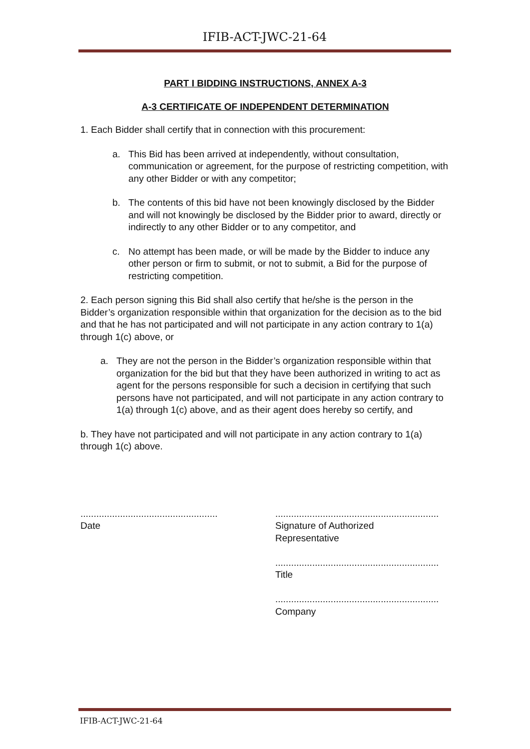IFIB-ACT-JWC-21-64
PART I BIDDING INSTRUCTIONS, ANNEX A-3
A-3 CERTIFICATE OF INDEPENDENT DETERMINATION
1. Each Bidder shall certify that in connection with this procurement:
a. This Bid has been arrived at independently, without consultation, communication or agreement, for the purpose of restricting competition, with any other Bidder or with any competitor;
b. The contents of this bid have not been knowingly disclosed by the Bidder and will not knowingly be disclosed by the Bidder prior to award, directly or indirectly to any other Bidder or to any competitor, and
c. No attempt has been made, or will be made by the Bidder to induce any other person or firm to submit, or not to submit, a Bid for the purpose of restricting competition.
2. Each person signing this Bid shall also certify that he/she is the person in the Bidder’s organization responsible within that organization for the decision as to the bid and that he has not participated and will not participate in any action contrary to 1(a) through 1(c) above, or
a. They are not the person in the Bidder’s organization responsible within that organization for the bid but that they have been authorized in writing to act as agent for the persons responsible for such a decision in certifying that such persons have not participated, and will not participate in any action contrary to 1(a) through 1(c) above, and as their agent does hereby so certify, and
b. They have not participated and will not participate in any action contrary to 1(a) through 1(c) above.
....................................................
Date
..............................................................
Signature of Authorized
Representative
..............................................................
Title
..............................................................
Company
IFIB-ACT-JWC-21-64